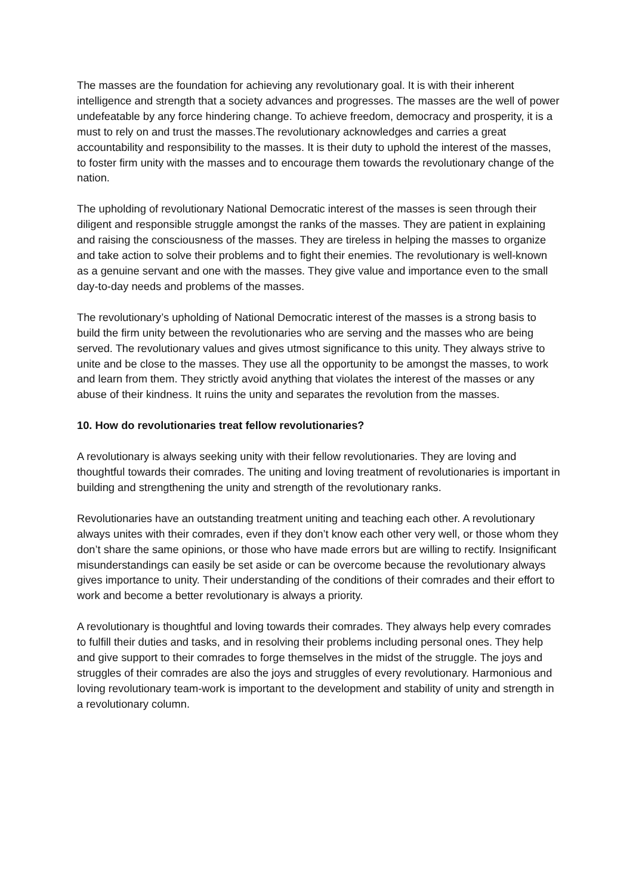The masses are the foundation for achieving any revolutionary goal. It is with their inherent intelligence and strength that a society advances and progresses. The masses are the well of power undefeatable by any force hindering change. To achieve freedom, democracy and prosperity, it is a must to rely on and trust the masses.The revolutionary acknowledges and carries a great accountability and responsibility to the masses. It is their duty to uphold the interest of the masses, to foster firm unity with the masses and to encourage them towards the revolutionary change of the nation.
The upholding of revolutionary National Democratic interest of the masses is seen through their diligent and responsible struggle amongst the ranks of the masses. They are patient in explaining and raising the consciousness of the masses. They are tireless in helping the masses to organize and take action to solve their problems and to fight their enemies. The revolutionary is well-known as a genuine servant and one with the masses. They give value and importance even to the small day-to-day needs and problems of the masses.
The revolutionary’s upholding of National Democratic interest of the masses is a strong basis to build the firm unity between the revolutionaries who are serving and the masses who are being served. The revolutionary values and gives utmost significance to this unity. They always strive to unite and be close to the masses. They use all the opportunity to be amongst the masses, to work and learn from them. They strictly avoid anything that violates the interest of the masses or any abuse of their kindness. It ruins the unity and separates the revolution from the masses.
10. How do revolutionaries treat fellow revolutionaries?
A revolutionary is always seeking unity with their fellow revolutionaries. They are loving and thoughtful towards their comrades. The uniting and loving treatment of revolutionaries is important in building and strengthening the unity and strength of the revolutionary ranks.
Revolutionaries have an outstanding treatment uniting and teaching each other. A revolutionary always unites with their comrades, even if they don’t know each other very well, or those whom they don’t share the same opinions, or those who have made errors but are willing to rectify. Insignificant misunderstandings can easily be set aside or can be overcome because the revolutionary always gives importance to unity. Their understanding of the conditions of their comrades and their effort to work and become a better revolutionary is always a priority.
A revolutionary is thoughtful and loving towards their comrades. They always help every comrades to fulfill their duties and tasks, and in resolving their problems including personal ones. They help and give support to their comrades to forge themselves in the midst of the struggle. The joys and struggles of their comrades are also the joys and struggles of every revolutionary. Harmonious and loving revolutionary team-work is important to the development and stability of unity and strength in a revolutionary column.